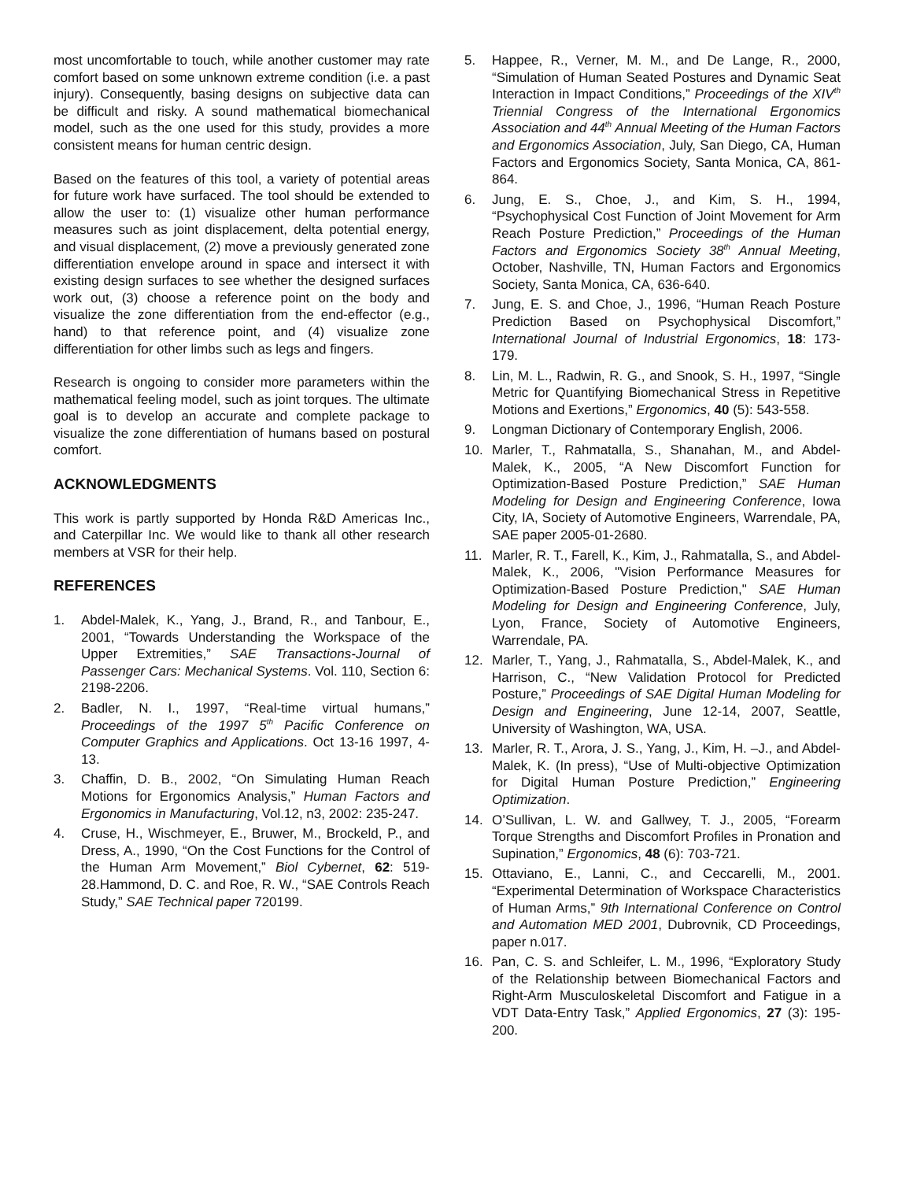most uncomfortable to touch, while another customer may rate comfort based on some unknown extreme condition (i.e. a past injury). Consequently, basing designs on subjective data can be difficult and risky. A sound mathematical biomechanical model, such as the one used for this study, provides a more consistent means for human centric design.
Based on the features of this tool, a variety of potential areas for future work have surfaced. The tool should be extended to allow the user to: (1) visualize other human performance measures such as joint displacement, delta potential energy, and visual displacement, (2) move a previously generated zone differentiation envelope around in space and intersect it with existing design surfaces to see whether the designed surfaces work out, (3) choose a reference point on the body and visualize the zone differentiation from the end-effector (e.g., hand) to that reference point, and (4) visualize zone differentiation for other limbs such as legs and fingers.
Research is ongoing to consider more parameters within the mathematical feeling model, such as joint torques. The ultimate goal is to develop an accurate and complete package to visualize the zone differentiation of humans based on postural comfort.
ACKNOWLEDGMENTS
This work is partly supported by Honda R&D Americas Inc., and Caterpillar Inc. We would like to thank all other research members at VSR for their help.
REFERENCES
1. Abdel-Malek, K., Yang, J., Brand, R., and Tanbour, E., 2001, “Towards Understanding the Workspace of the Upper Extremities,” SAE Transactions-Journal of Passenger Cars: Mechanical Systems. Vol. 110, Section 6: 2198-2206.
2. Badler, N. I., 1997, “Real-time virtual humans,” Proceedings of the 1997 5<sup>th</sup> Pacific Conference on Computer Graphics and Applications. Oct 13-16 1997, 4-13.
3. Chaffin, D. B., 2002, “On Simulating Human Reach Motions for Ergonomics Analysis,” Human Factors and Ergonomics in Manufacturing, Vol.12, n3, 2002: 235-247.
4. Cruse, H., Wischmeyer, E., Bruwer, M., Brockeld, P., and Dress, A., 1990, “On the Cost Functions for the Control of the Human Arm Movement,” Biol Cybernet, 62: 519-28.Hammond, D. C. and Roe, R. W., “SAE Controls Reach Study,” SAE Technical paper 720199.
5. Happee, R., Verner, M. M., and De Lange, R., 2000, “Simulation of Human Seated Postures and Dynamic Seat Interaction in Impact Conditions,” Proceedings of the XIV<sup>th</sup> Triennial Congress of the International Ergonomics Association and 44<sup>th</sup> Annual Meeting of the Human Factors and Ergonomics Association, July, San Diego, CA, Human Factors and Ergonomics Society, Santa Monica, CA, 861-864.
6. Jung, E. S., Choe, J., and Kim, S. H., 1994, “Psychophysical Cost Function of Joint Movement for Arm Reach Posture Prediction,” Proceedings of the Human Factors and Ergonomics Society 38<sup>th</sup> Annual Meeting, October, Nashville, TN, Human Factors and Ergonomics Society, Santa Monica, CA, 636-640.
7. Jung, E. S. and Choe, J., 1996, “Human Reach Posture Prediction Based on Psychophysical Discomfort,” International Journal of Industrial Ergonomics, 18: 173-179.
8. Lin, M. L., Radwin, R. G., and Snook, S. H., 1997, “Single Metric for Quantifying Biomechanical Stress in Repetitive Motions and Exertions,” Ergonomics, 40 (5): 543-558.
9. Longman Dictionary of Contemporary English, 2006.
10. Marler, T., Rahmatalla, S., Shanahan, M., and Abdel-Malek, K., 2005, “A New Discomfort Function for Optimization-Based Posture Prediction,” SAE Human Modeling for Design and Engineering Conference, Iowa City, IA, Society of Automotive Engineers, Warrendale, PA, SAE paper 2005-01-2680.
11. Marler, R. T., Farell, K., Kim, J., Rahmatalla, S., and Abdel-Malek, K., 2006, "Vision Performance Measures for Optimization-Based Posture Prediction," SAE Human Modeling for Design and Engineering Conference, July, Lyon, France, Society of Automotive Engineers, Warrendale, PA.
12. Marler, T., Yang, J., Rahmatalla, S., Abdel-Malek, K., and Harrison, C., “New Validation Protocol for Predicted Posture,” Proceedings of SAE Digital Human Modeling for Design and Engineering, June 12-14, 2007, Seattle, University of Washington, WA, USA.
13. Marler, R. T., Arora, J. S., Yang, J., Kim, H. –J., and Abdel-Malek, K. (In press), “Use of Multi-objective Optimization for Digital Human Posture Prediction,” Engineering Optimization.
14. O’Sullivan, L. W. and Gallwey, T. J., 2005, “Forearm Torque Strengths and Discomfort Profiles in Pronation and Supination,” Ergonomics, 48 (6): 703-721.
15. Ottaviano, E., Lanni, C., and Ceccarelli, M., 2001. “Experimental Determination of Workspace Characteristics of Human Arms,” 9th International Conference on Control and Automation MED 2001, Dubrovnik, CD Proceedings, paper n.017.
16. Pan, C. S. and Schleifer, L. M., 1996, “Exploratory Study of the Relationship between Biomechanical Factors and Right-Arm Musculoskeletal Discomfort and Fatigue in a VDT Data-Entry Task,” Applied Ergonomics, 27 (3): 195-200.